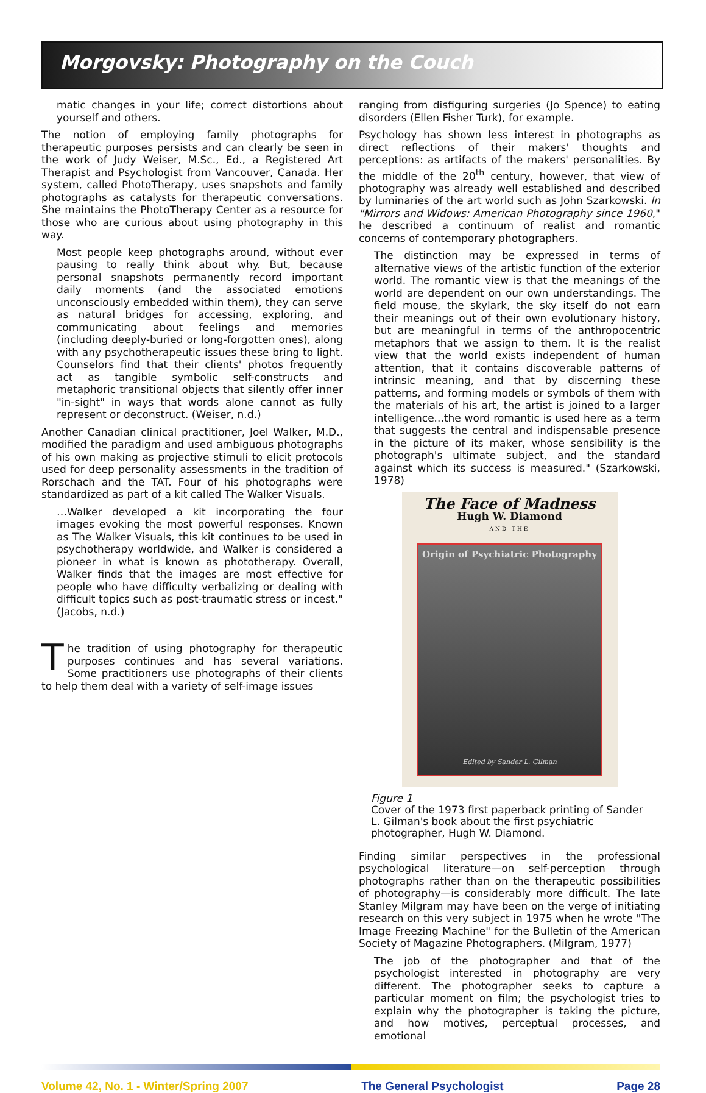Morgovsky: Photography on the Couch
matic changes in your life; correct distortions about yourself and others.
The notion of employing family photographs for therapeutic purposes persists and can clearly be seen in the work of Judy Weiser, M.Sc., Ed., a Registered Art Therapist and Psychologist from Vancouver, Canada. Her system, called PhotoTherapy, uses snapshots and family photographs as catalysts for therapeutic conversations. She maintains the PhotoTherapy Center as a resource for those who are curious about using photography in this way.
Most people keep photographs around, without ever pausing to really think about why. But, because personal snapshots permanently record important daily moments (and the associated emotions unconsciously embedded within them), they can serve as natural bridges for accessing, exploring, and communicating about feelings and memories (including deeply-buried or long-forgotten ones), along with any psychotherapeutic issues these bring to light. Counselors find that their clients' photos frequently act as tangible symbolic self-constructs and metaphoric transitional objects that silently offer inner "in-sight" in ways that words alone cannot as fully represent or deconstruct. (Weiser, n.d.)
Another Canadian clinical practitioner, Joel Walker, M.D., modified the paradigm and used ambiguous photographs of his own making as projective stimuli to elicit protocols used for deep personality assessments in the tradition of Rorschach and the TAT. Four of his photographs were standardized as part of a kit called The Walker Visuals.
…Walker developed a kit incorporating the four images evoking the most powerful responses. Known as The Walker Visuals, this kit continues to be used in psychotherapy worldwide, and Walker is considered a pioneer in what is known as phototherapy. Overall, Walker finds that the images are most effective for people who have difficulty verbalizing or dealing with difficult topics such as post-traumatic stress or incest." (Jacobs, n.d.)
The tradition of using photography for therapeutic purposes continues and has several variations. Some practitioners use photographs of their clients to help them deal with a variety of self-image issues
ranging from disfiguring surgeries (Jo Spence) to eating disorders (Ellen Fisher Turk), for example.
Psychology has shown less interest in photographs as direct reflections of their makers' thoughts and perceptions: as artifacts of the makers' personalities. By the middle of the 20<sup>th</sup> century, however, that view of photography was already well established and described by luminaries of the art world such as John Szarkowski. In "Mirrors and Widows: American Photography since 1960," he described a continuum of realist and romantic concerns of contemporary photographers.
The distinction may be expressed in terms of alternative views of the artistic function of the exterior world. The romantic view is that the meanings of the world are dependent on our own understandings. The field mouse, the skylark, the sky itself do not earn their meanings out of their own evolutionary history, but are meaningful in terms of the anthropocentric metaphors that we assign to them. It is the realist view that the world exists independent of human attention, that it contains discoverable patterns of intrinsic meaning, and that by discerning these patterns, and forming models or symbols of them with the materials of his art, the artist is joined to a larger intelligence...the word romantic is used here as a term that suggests the central and indispensable presence in the picture of its maker, whose sensibility is the photograph's ultimate subject, and the standard against which its success is measured." (Szarkowski, 1978)
The Face of Madness
Hugh W. Diamond
AND THE
Origin of Psychiatric Photography
Edited by Sander L. Gilman
Figure 1
Cover of the 1973 first paperback printing of Sander L. Gilman's book about the first psychiatric photographer, Hugh W. Diamond.
Finding similar perspectives in the professional psychological literature—on self-perception through photographs rather than on the therapeutic possibilities of photography—is considerably more difficult. The late Stanley Milgram may have been on the verge of initiating research on this very subject in 1975 when he wrote "The Image Freezing Machine" for the Bulletin of the American Society of Magazine Photographers. (Milgram, 1977)
The job of the photographer and that of the psychologist interested in photography are very different. The photographer seeks to capture a particular moment on film; the psychologist tries to explain why the photographer is taking the picture, and how motives, perceptual processes, and emotional
Volume 42, No. 1 - Winter/Spring 2007 The General Psychologist Page 28